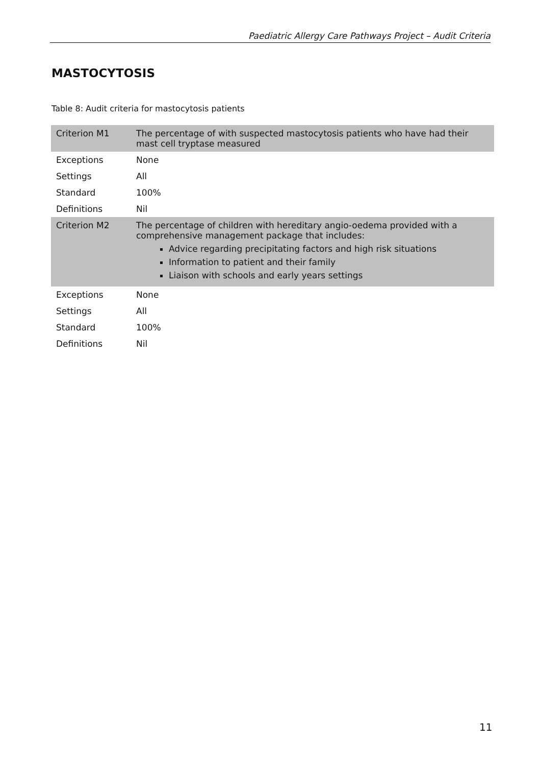Paediatric Allergy Care Pathways Project – Audit Criteria
MASTOCYTOSIS
Table 8: Audit criteria for mastocytosis patients
| Criterion M1 | The percentage of with suspected mastocytosis patients who have had their mast cell tryptase measured |
| Exceptions | None |
| Settings | All |
| Standard | 100% |
| Definitions | Nil |
| Criterion M2 | The percentage of children with hereditary angio-oedema provided with a comprehensive management package that includes: Advice regarding precipitating factors and high risk situations Information to patient and their family Liaison with schools and early years settings |
| Exceptions | None |
| Settings | All |
| Standard | 100% |
| Definitions | Nil |
11